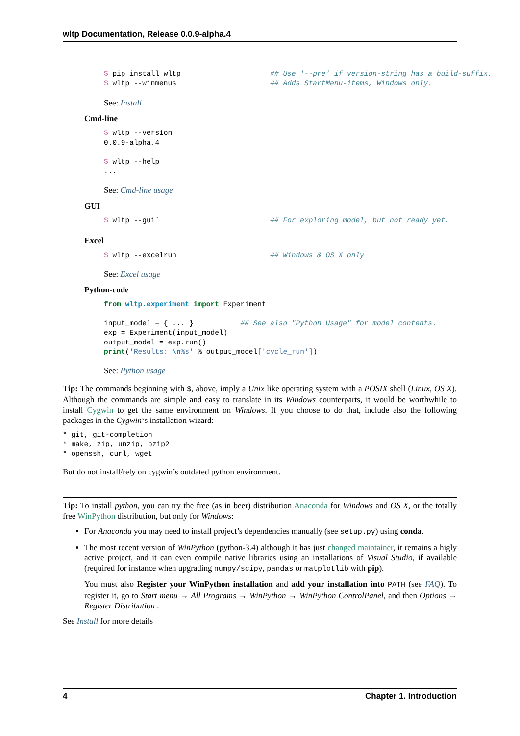wltp Documentation, Release 0.0.9-alpha.4
$ pip install wltp                     ## Use '--pre' if version-string has a build-suffix.
$ wltp --winmenus                      ## Adds StartMenu-items, Windows only.
See: Install
Cmd-line
$ wltp --version
0.0.9-alpha.4

$ wltp --help
...
See: Cmd-line usage
GUI
$ wltp --gui`                          ## For exploring model, but not ready yet.
Excel
$ wltp --excelrun                      ## Windows & OS X only
See: Excel usage
Python-code
from wltp.experiment import Experiment

input_model = { ... }           ## See also "Python Usage" for model contents.
exp = Experiment(input_model)
output_model = exp.run()
print('Results: \n%s' % output_model['cycle_run'])
See: Python usage
Tip: The commands beginning with $, above, imply a Unix like operating system with a POSIX shell (Linux, OS X). Although the commands are simple and easy to translate in its Windows counterparts, it would be worthwhile to install Cygwin to get the same environment on Windows. If you choose to do that, include also the following packages in the Cygwin‘s installation wizard:
* git, git-completion
* make, zip, unzip, bzip2
* openssh, curl, wget
But do not install/rely on cygwin’s outdated python environment.
Tip: To install python, you can try the free (as in beer) distribution Anaconda for Windows and OS X, or the totally free WinPython distribution, but only for Windows:
For Anaconda you may need to install project’s dependencies manually (see setup.py) using conda.
The most recent version of WinPython (python-3.4) although it has just changed maintainer, it remains a higly active project, and it can even compile native libraries using an installations of Visual Studio, if available (required for instance when upgrading numpy/scipy, pandas or matplotlib with pip).
You must also Register your WinPython installation and add your installation into PATH (see FAQ). To register it, go to Start menu → All Programs → WinPython → WinPython ControlPanel, and then Options → Register Distribution .
See Install for more details
4 Chapter 1. Introduction